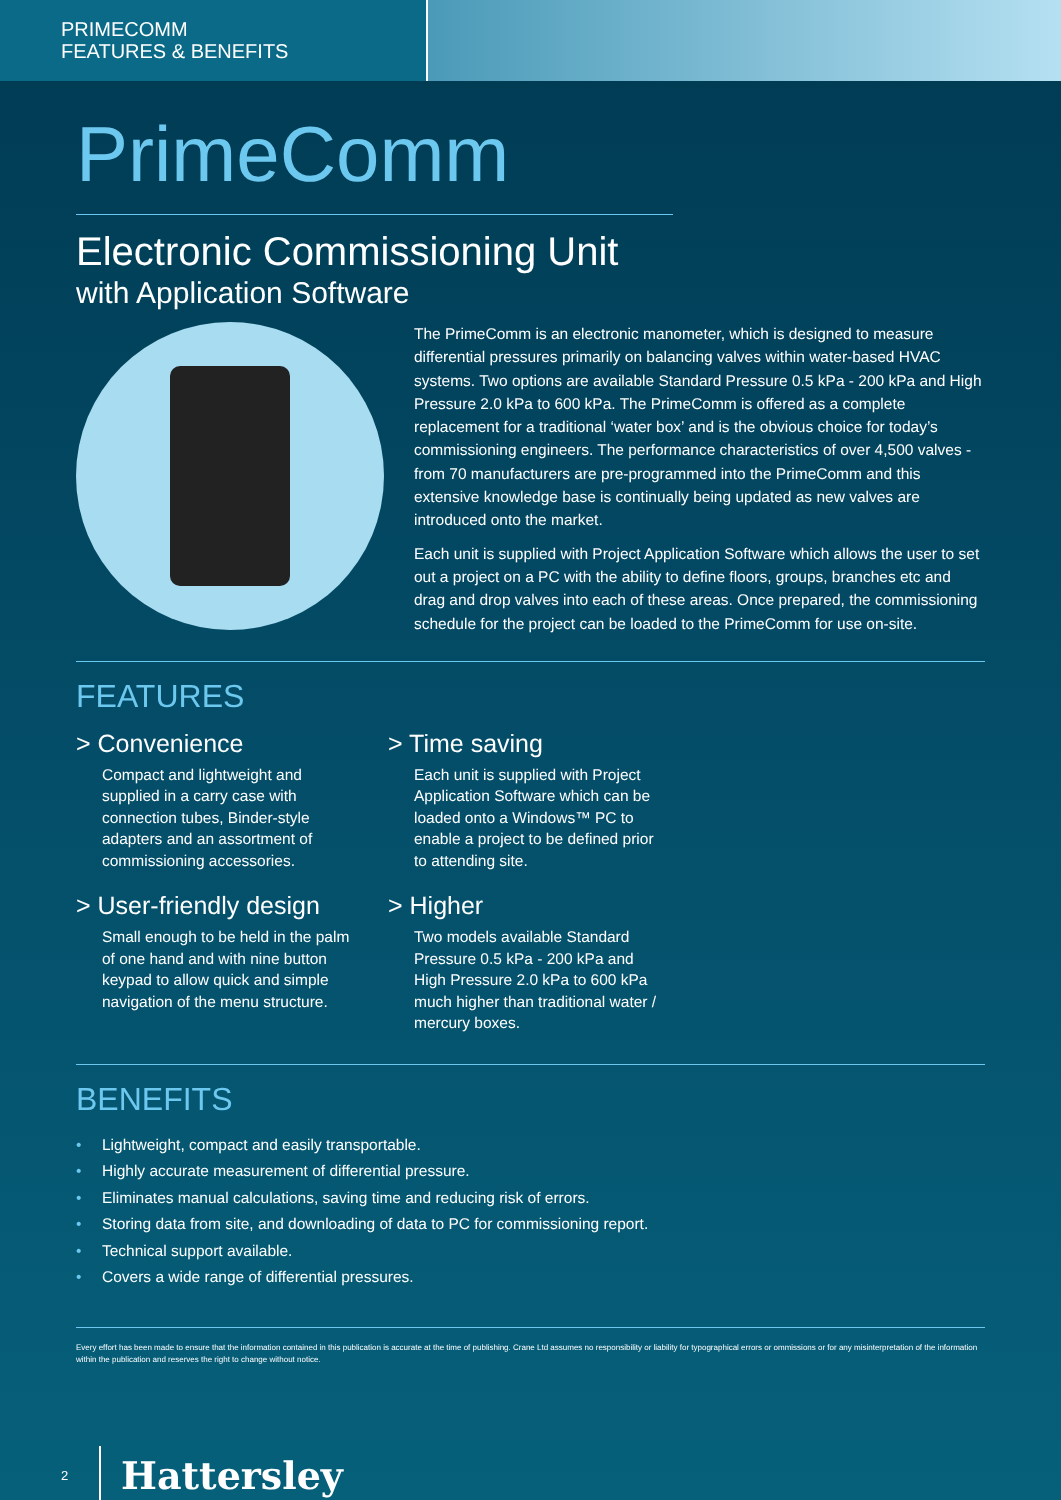PRIMECOMM
FEATURES & BENEFITS
PrimeComm
Electronic Commissioning Unit
with Application Software
The PrimeComm is an electronic manometer, which is designed to measure differential pressures primarily on balancing valves within water-based HVAC systems. Two options are available Standard Pressure 0.5 kPa - 200 kPa and High Pressure 2.0 kPa to 600 kPa. The PrimeComm is offered as a complete replacement for a traditional ‘water box’ and is the obvious choice for today’s commissioning engineers. The performance characteristics of over 4,500 valves - from 70 manufacturers are pre-programmed into the PrimeComm and this extensive knowledge base is continually being updated as new valves are introduced onto the market.
Each unit is supplied with Project Application Software which allows the user to set out a project on a PC with the ability to define floors, groups, branches etc and drag and drop valves into each of these areas. Once prepared, the commissioning schedule for the project can be loaded to the PrimeComm for use on-site.
FEATURES
> Convenience
Compact and lightweight and supplied in a carry case with connection tubes, Binder-style adapters and an assortment of commissioning accessories.
> Time saving
Each unit is supplied with Project Application Software which can be loaded onto a Windows™ PC to enable a project to be defined prior to attending site.
> User-friendly design
Small enough to be held in the palm of one hand and with nine button keypad to allow quick and simple navigation of the menu structure.
> Higher
Two models available Standard Pressure 0.5 kPa - 200 kPa and High Pressure 2.0 kPa to 600 kPa much higher than traditional water / mercury boxes.
BENEFITS
• Lightweight, compact and easily transportable.
• Highly accurate measurement of differential pressure.
• Eliminates manual calculations, saving time and reducing risk of errors.
• Storing data from site, and downloading of data to PC for commissioning report.
• Technical support available.
• Covers a wide range of differential pressures.
Every effort has been made to ensure that the information contained in this publication is accurate at the time of publishing. Crane Ltd assumes no responsibility or liability for typographical errors or ommissions or for any misinterpretation of the information within the publication and reserves the right to change without notice.
2
Hattersley